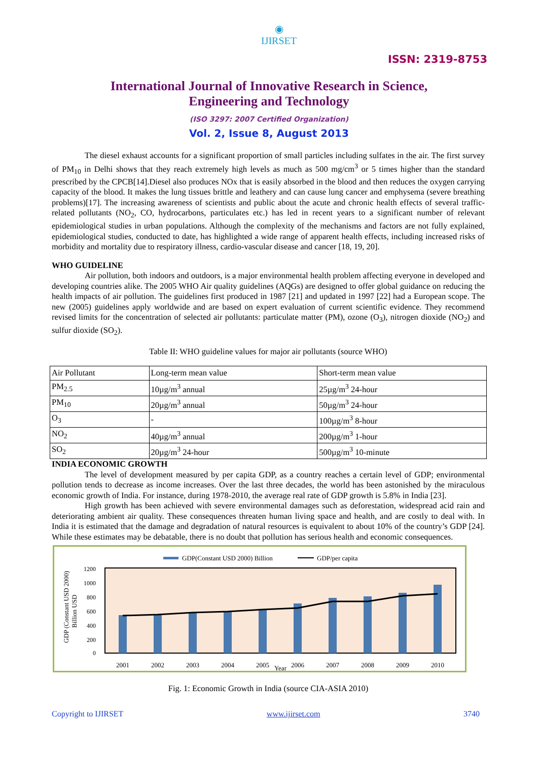◉
IJIRSET
ISSN: 2319-8753
International Journal of Innovative Research in Science,
Engineering and Technology
(ISO 3297: 2007 Certified Organization)
Vol. 2, Issue 8, August 2013
The diesel exhaust accounts for a significant proportion of small particles including sulfates in the air. The first survey of PM<sub>10</sub> in Delhi shows that they reach extremely high levels as much as 500 mg/cm<sup>3</sup> or 5 times higher than the standard prescribed by the CPCB[14].Diesel also produces NOx that is easily absorbed in the blood and then reduces the oxygen carrying capacity of the blood. It makes the lung tissues brittle and leathery and can cause lung cancer and emphysema (severe breathing problems)[17]. The increasing awareness of scientists and public about the acute and chronic health effects of several traffic-related pollutants (NO<sub>2</sub>, CO, hydrocarbons, particulates etc.) has led in recent years to a significant number of relevant epidemiological studies in urban populations. Although the complexity of the mechanisms and factors are not fully explained, epidemiological studies, conducted to date, has highlighted a wide range of apparent health effects, including increased risks of morbidity and mortality due to respiratory illness, cardio-vascular disease and cancer [18, 19, 20].
WHO GUIDELINE
Air pollution, both indoors and outdoors, is a major environmental health problem affecting everyone in developed and developing countries alike. The 2005 WHO Air quality guidelines (AQGs) are designed to offer global guidance on reducing the health impacts of air pollution. The guidelines first produced in 1987 [21] and updated in 1997 [22] had a European scope. The new (2005) guidelines apply worldwide and are based on expert evaluation of current scientific evidence. They recommend revised limits for the concentration of selected air pollutants: particulate matter (PM), ozone (O<sub>3</sub>), nitrogen dioxide (NO<sub>2</sub>) and sulfur dioxide (SO<sub>2</sub>).
Table II: WHO guideline values for major air pollutants (source WHO)
| Air Pollutant | Long-term mean value | Short-term mean value |
| PM<sub>2.5</sub> | 10µg/m<sup>3</sup> annual | 25µg/m<sup>3</sup> 24-hour |
| PM<sub>10</sub> | 20µg/m<sup>3</sup> annual | 50µg/m<sup>3</sup> 24-hour |
| O<sub>3</sub> | - | 100µg/m<sup>3</sup> 8-hour |
| NO<sub>2</sub> | 40µg/m<sup>3</sup> annual | 200µg/m<sup>3</sup> 1-hour |
| SO<sub>2</sub> | 20µg/m<sup>3</sup> 24-hour | 500µg/m<sup>3</sup> 10-minute |
INDIA ECONOMIC GROWTH
The level of development measured by per capita GDP, as a country reaches a certain level of GDP; environmental pollution tends to decrease as income increases. Over the last three decades, the world has been astonished by the miraculous economic growth of India. For instance, during 1978-2010, the average real rate of GDP growth is 5.8% in India [23].
High growth has been achieved with severe environmental damages such as deforestation, widespread acid rain and deteriorating ambient air quality. These consequences threaten human living space and health, and are costly to deal with. In India it is estimated that the damage and degradation of natural resources is equivalent to about 10% of the country’s GDP [24]. While these estimates may be debatable, there is no doubt that pollution has serious health and economic consequences.
GDP(Constant USD 2000) Billion
GDP/per capita
GDP (Constant USD 2000)
Billion USD
1200
1000
800
600
400
200
0
2001
2002
2003
2004
2005
Year
2006
2007
2008
2009
2010
Fig. 1: Economic Growth in India (source CIA-ASIA 2010)
Copyright to IJIRSET www.ijirset.com 3740